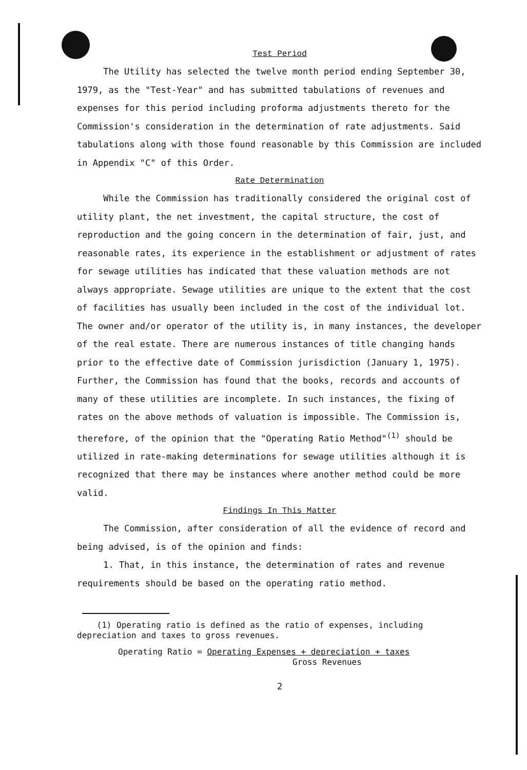Test Period
The Utility has selected the twelve month period ending September 30, 1979, as the "Test-Year" and has submitted tabulations of revenues and expenses for this period including proforma adjustments thereto for the Commission's consideration in the determination of rate adjustments. Said tabulations along with those found reasonable by this Commission are included in Appendix "C" of this Order.
Rate Determination
While the Commission has traditionally considered the original cost of utility plant, the net investment, the capital structure, the cost of reproduction and the going concern in the determination of fair, just, and reasonable rates, its experience in the establishment or adjustment of rates for sewage utilities has indicated that these valuation methods are not always appropriate. Sewage utilities are unique to the extent that the cost of facilities has usually been included in the cost of the individual lot. The owner and/or operator of the utility is, in many instances, the developer of the real estate. There are numerous instances of title changing hands prior to the effective date of Commission jurisdiction (January 1, 1975). Further, the Commission has found that the books, records and accounts of many of these utilities are incomplete. In such instances, the fixing of rates on the above methods of valuation is impossible. The Commission is, therefore, of the opinion that the "Operating Ratio Method"<sup>(1)</sup> should be utilized in rate-making determinations for sewage utilities although it is recognized that there may be instances where another method could be more valid.
Findings In This Matter
The Commission, after consideration of all the evidence of record and being advised, is of the opinion and finds:
1. That, in this instance, the determination of rates and revenue requirements should be based on the operating ratio method.
(1) Operating ratio is defined as the ratio of expenses, including depreciation and taxes to gross revenues.
Operating Ratio = Operating Expenses + depreciation + taxes
Gross Revenues
2